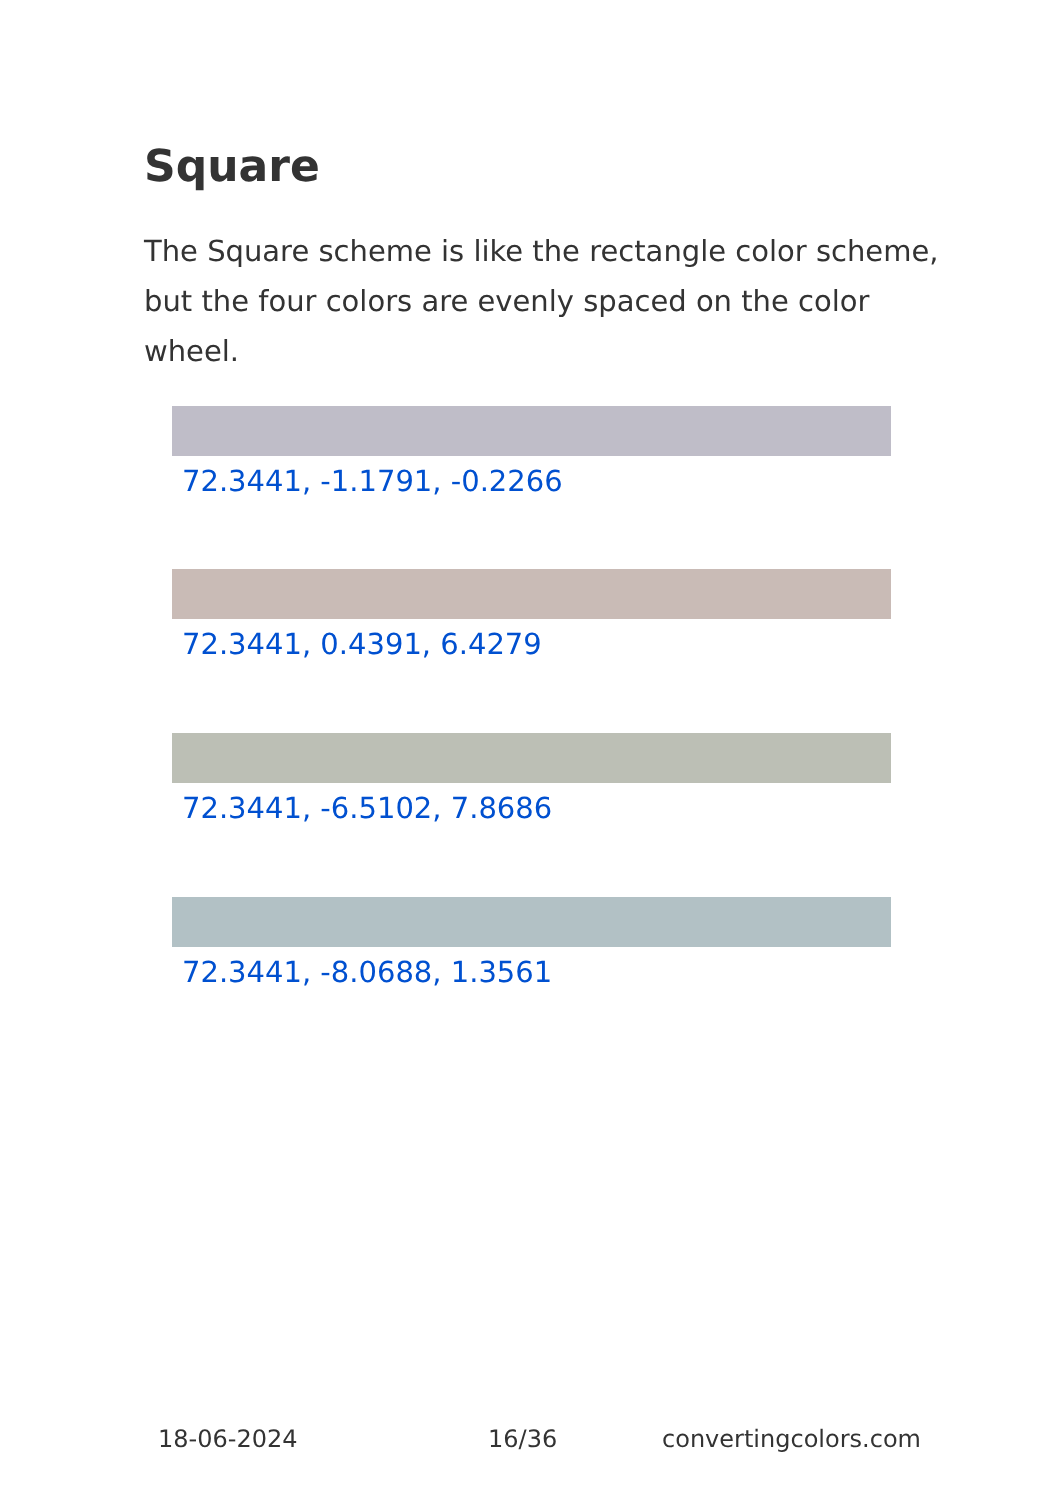Square
The Square scheme is like the rectangle color scheme, but the four colors are evenly spaced on the color wheel.
72.3441, -1.1791, -0.2266
72.3441, 0.4391, 6.4279
72.3441, -6.5102, 7.8686
72.3441, -8.0688, 1.3561
18-06-2024 16/36 convertingcolors.com